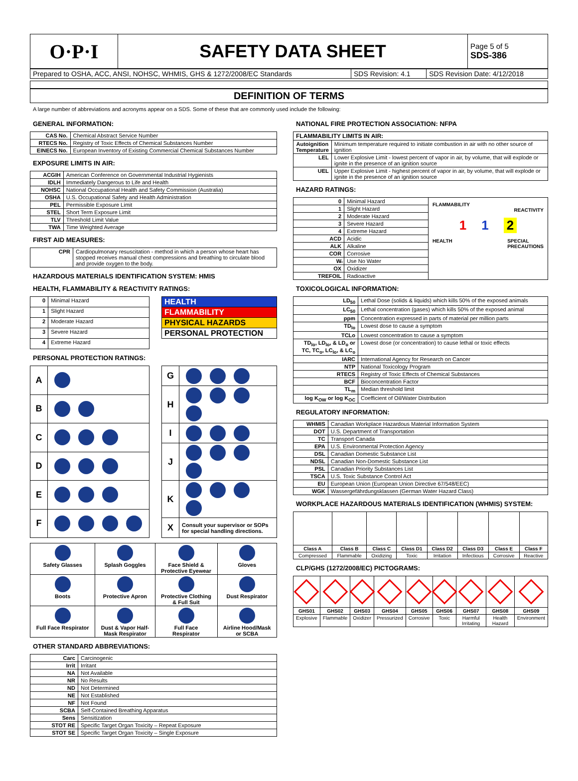| O·P·I | SAFETY DATA SHEET | Page 5 of 5 SDS-386 |
| Prepared to OSHA, ACC, ANSI, NOHSC, WHMIS, GHS & 1272/2008/EC Standards | SDS Revision: 4.1 | SDS Revision Date: 4/12/2018 |
DEFINITION OF TERMS
A large number of abbreviations and acronyms appear on a SDS. Some of these that are commonly used include the following:
GENERAL INFORMATION:
| CAS No. | Chemical Abstract Service Number |
| RTECS No. | Registry of Toxic Effects of Chemical Substances Number |
| EINECS No. | European Inventory of Existing Commercial Chemical Substances Number |
EXPOSURE LIMITS IN AIR:
| ACGIH | American Conference on Governmental Industrial Hygienists |
| IDLH | Immediately Dangerous to Life and Health |
| NOHSC | National Occupational Health and Safety Commission (Australia) |
| OSHA | U.S. Occupational Safety and Health Administration |
| PEL | Permissible Exposure Limit |
| STEL | Short Term Exposure Limit |
| TLV | Threshold Limit Value |
| TWA | Time Weighted Average |
FIRST AID MEASURES:
| CPR | Cardiopulmonary resuscitation - method in which a person whose heart has stopped receives manual chest compressions and breathing to circulate blood and provide oxygen to the body. |
HAZARDOUS MATERIALS IDENTIFICATION SYSTEM: HMIS
HEALTH, FLAMMABILITY & REACTIVITY RATINGS:
| 0 | Minimal Hazard |
| 1 | Slight Hazard |
| 2 | Moderate Hazard |
| 3 | Severe Hazard |
| 4 | Extreme Hazard |
| HEALTH |
| FLAMMABILITY |
| PHYSICAL HAZARDS |
| PERSONAL PROTECTION |
PERSONAL PROTECTION RATINGS:
| A | |
| B | |
| C | |
| D | |
| E | |
| F | |
| G | |
| H | |
| I | |
| J | |
| K | |
| X | Consult your supervisor or SOPs for special handling directions. |
| Safety Glasses | Splash Goggles | Face Shield & Protective Eyewear | Gloves |
| Boots | Protective Apron | Protective Clothing & Full Suit | Dust Respirator |
| Full Face Respirator | Dust & Vapor Half- Mask Respirator | Full Face Respirator | Airline Hood/Mask or SCBA |
OTHER STANDARD ABBREVIATIONS:
| Carc | Carcinogenic |
| Irrit | Irritant |
| NA | Not Available |
| NR | No Results |
| ND | Not Determined |
| NE | Not Established |
| NF | Not Found |
| SCBA | Self-Contained Breathing Apparatus |
| Sens | Sensitization |
| STOT RE | Specific Target Organ Toxicity – Repeat Exposure |
| STOT SE | Specific Target Organ Toxicity – Single Exposure |
NATIONAL FIRE PROTECTION ASSOCIATION: NFPA
| FLAMMABILITY LIMITS IN AIR: | |
| --- | --- |
| Autoignition Temperature | Minimum temperature required to initiate combustion in air with no other source of ignition |
| LEL | Lower Explosive Limit - lowest percent of vapor in air, by volume, that will explode or ignite in the presence of an ignition source |
| UEL | Upper Explosive Limit - highest percent of vapor in air, by volume, that will explode or ignite in the presence of an ignition source |
HAZARD RATINGS:
| 0 | Minimal Hazard |
| 1 | Slight Hazard |
| 2 | Moderate Hazard |
| 3 | Severe Hazard |
| 4 | Extreme Hazard |
| ACD | Acidic |
| ALK | Alkaline |
| COR | Corrosive |
| W̶ | Use No Water |
| OX | Oxidizer |
| TREFOIL | Radioactive |
FLAMMABILITY
REACTIVITY
1 1 2
HEALTH SPECIAL
PRECAUTIONS
TOXICOLOGICAL INFORMATION:
| LD<sub>50</sub> | Lethal Dose (solids & liquids) which kills 50% of the exposed animals |
| LC<sub>50</sub> | Lethal concentration (gases) which kills 50% of the exposed animal |
| ppm | Concentration expressed in parts of material per million parts |
| TD<sub>lo</sub> | Lowest dose to cause a symptom |
| TCLo | Lowest concentration to cause a symptom |
| TD<sub>lo</sub>, LD<sub>lo</sub>, & LD<sub>o</sub> or TC, TC<sub>o</sub>, LC<sub>lo</sub>, & LC<sub>o</sub> | Lowest dose (or concentration) to cause lethal or toxic effects |
| IARC | International Agency for Research on Cancer |
| NTP | National Toxicology Program |
| RTECS | Registry of Toxic Effects of Chemical Substances |
| BCF | Bioconcentration Factor |
| TL<sub>m</sub> | Median threshold limit |
| log K<sub>OW</sub> or log K<sub>OC</sub> | Coefficient of Oil/Water Distribution |
REGULATORY INFORMATION:
| WHMIS | Canadian Workplace Hazardous Material Information System |
| DOT | U.S. Department of Transportation |
| TC | Transport Canada |
| EPA | U.S. Environmental Protection Agency |
| DSL | Canadian Domestic Substance List |
| NDSL | Canadian Non-Domestic Substance List |
| PSL | Canadian Priority Substances List |
| TSCA | U.S. Toxic Substance Control Act |
| EU | European Union (European Union Directive 67/548/EEC) |
| WGK | Wassergefährdungsklassen (German Water Hazard Class) |
WORKPLACE HAZARDOUS MATERIALS IDENTIFICATION (WHMIS) SYSTEM:
| Class A | Class B | Class C | Class D1 | Class D2 | Class D3 | Class E | Class F |
| --- | --- | --- | --- | --- | --- | --- | --- |
| Compressed | Flammable | Oxidizing | Toxic | Irritation | Infectious | Corrosive | Reactive |
CLP/GHS (1272/2008/EC) PICTOGRAMS:
| GHS01 | GHS02 | GHS03 | GHS04 | GHS05 | GHS06 | GHS07 | GHS08 | GHS09 |
| --- | --- | --- | --- | --- | --- | --- | --- | --- |
| Explosive | Flammable | Oxidizer | Pressurized | Corrosive | Toxic | Harmful Irritating | Health Hazard | Environment |